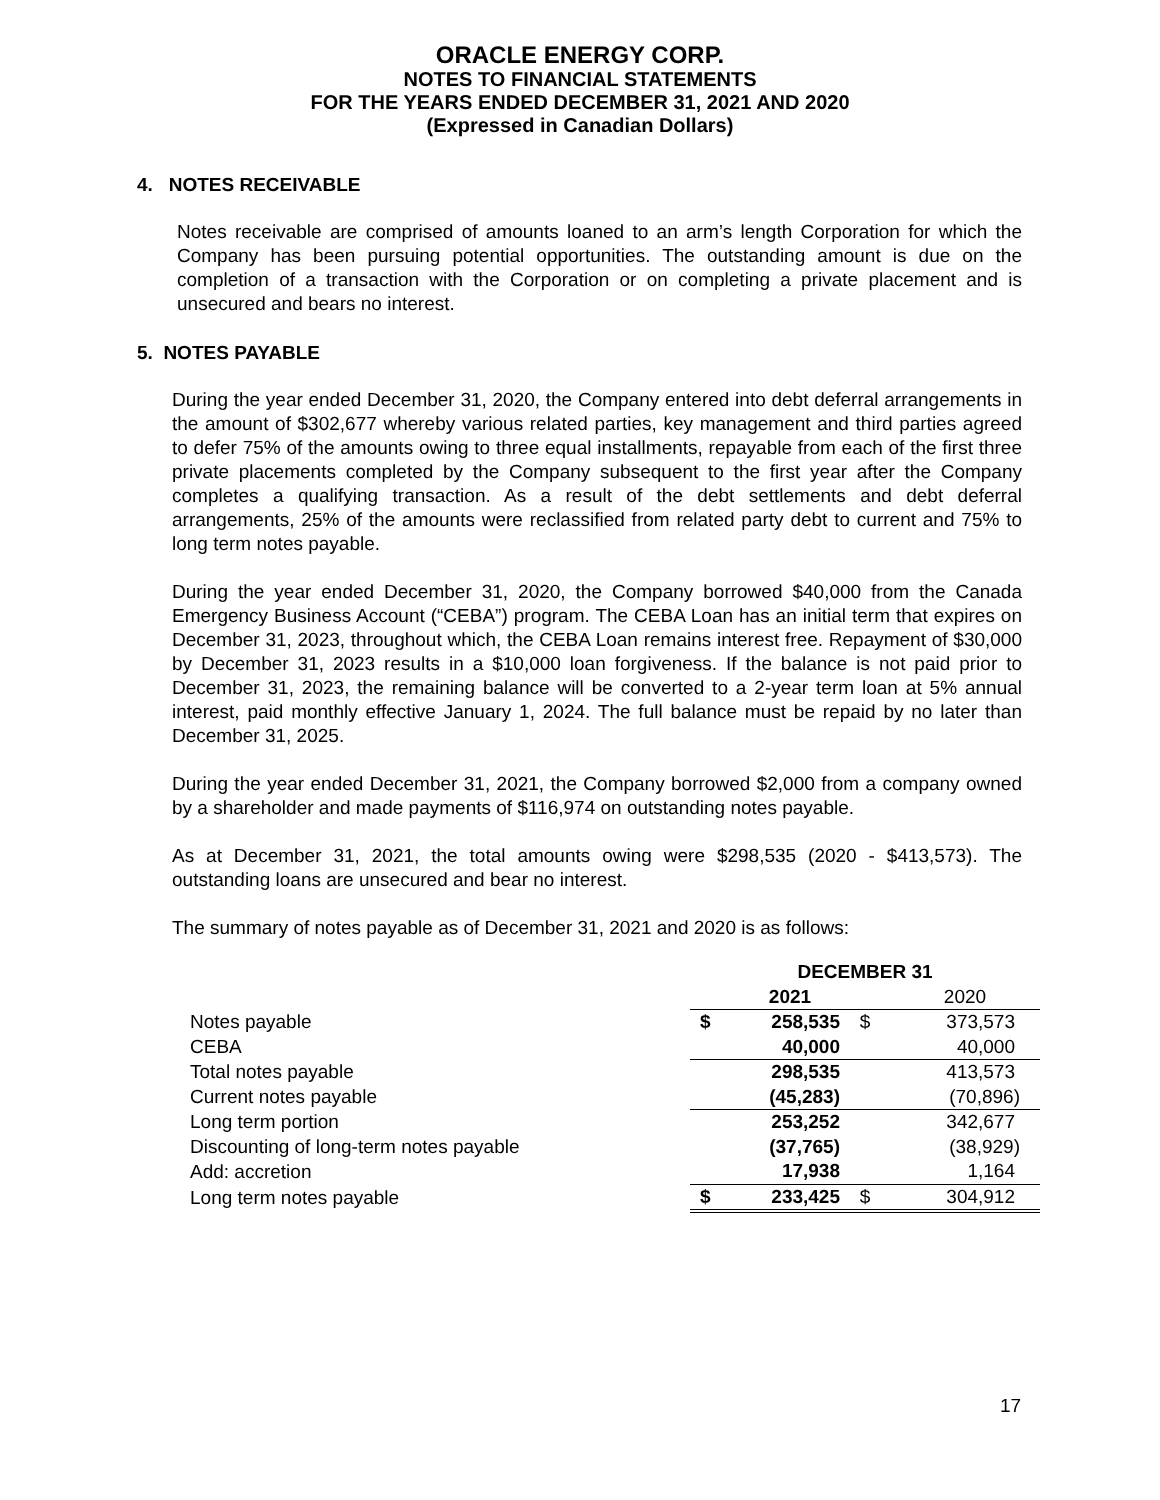ORACLE ENERGY CORP.
NOTES TO FINANCIAL STATEMENTS
FOR THE YEARS ENDED DECEMBER 31, 2021 AND 2020
(Expressed in Canadian Dollars)
4. NOTES RECEIVABLE
Notes receivable are comprised of amounts loaned to an arm’s length Corporation for which the Company has been pursuing potential opportunities. The outstanding amount is due on the completion of a transaction with the Corporation or on completing a private placement and is unsecured and bears no interest.
5. NOTES PAYABLE
During the year ended December 31, 2020, the Company entered into debt deferral arrangements in the amount of $302,677 whereby various related parties, key management and third parties agreed to defer 75% of the amounts owing to three equal installments, repayable from each of the first three private placements completed by the Company subsequent to the first year after the Company completes a qualifying transaction. As a result of the debt settlements and debt deferral arrangements, 25% of the amounts were reclassified from related party debt to current and 75% to long term notes payable.
During the year ended December 31, 2020, the Company borrowed $40,000 from the Canada Emergency Business Account (“CEBA”) program. The CEBA Loan has an initial term that expires on December 31, 2023, throughout which, the CEBA Loan remains interest free. Repayment of $30,000 by December 31, 2023 results in a $10,000 loan forgiveness. If the balance is not paid prior to December 31, 2023, the remaining balance will be converted to a 2-year term loan at 5% annual interest, paid monthly effective January 1, 2024. The full balance must be repaid by no later than December 31, 2025.
During the year ended December 31, 2021, the Company borrowed $2,000 from a company owned by a shareholder and made payments of $116,974 on outstanding notes payable.
As at December 31, 2021, the total amounts owing were $298,535 (2020 - $413,573). The outstanding loans are unsecured and bear no interest.
The summary of notes payable as of December 31, 2021 and 2020 is as follows:
| | DECEMBER 31 | | | |
| | | 2021 | | 2020 |
| Notes payable | $ | 258,535 | $ | 373,573 |
| CEBA | | 40,000 | | 40,000 |
| Total notes payable | | 298,535 | | 413,573 |
| Current notes payable | | (45,283) | | (70,896) |
| Long term portion | | 253,252 | | 342,677 |
| Discounting of long-term notes payable | | (37,765) | | (38,929) |
| Add: accretion | | 17,938 | | 1,164 |
| Long term notes payable | $ | 233,425 | $ | 304,912 |
17